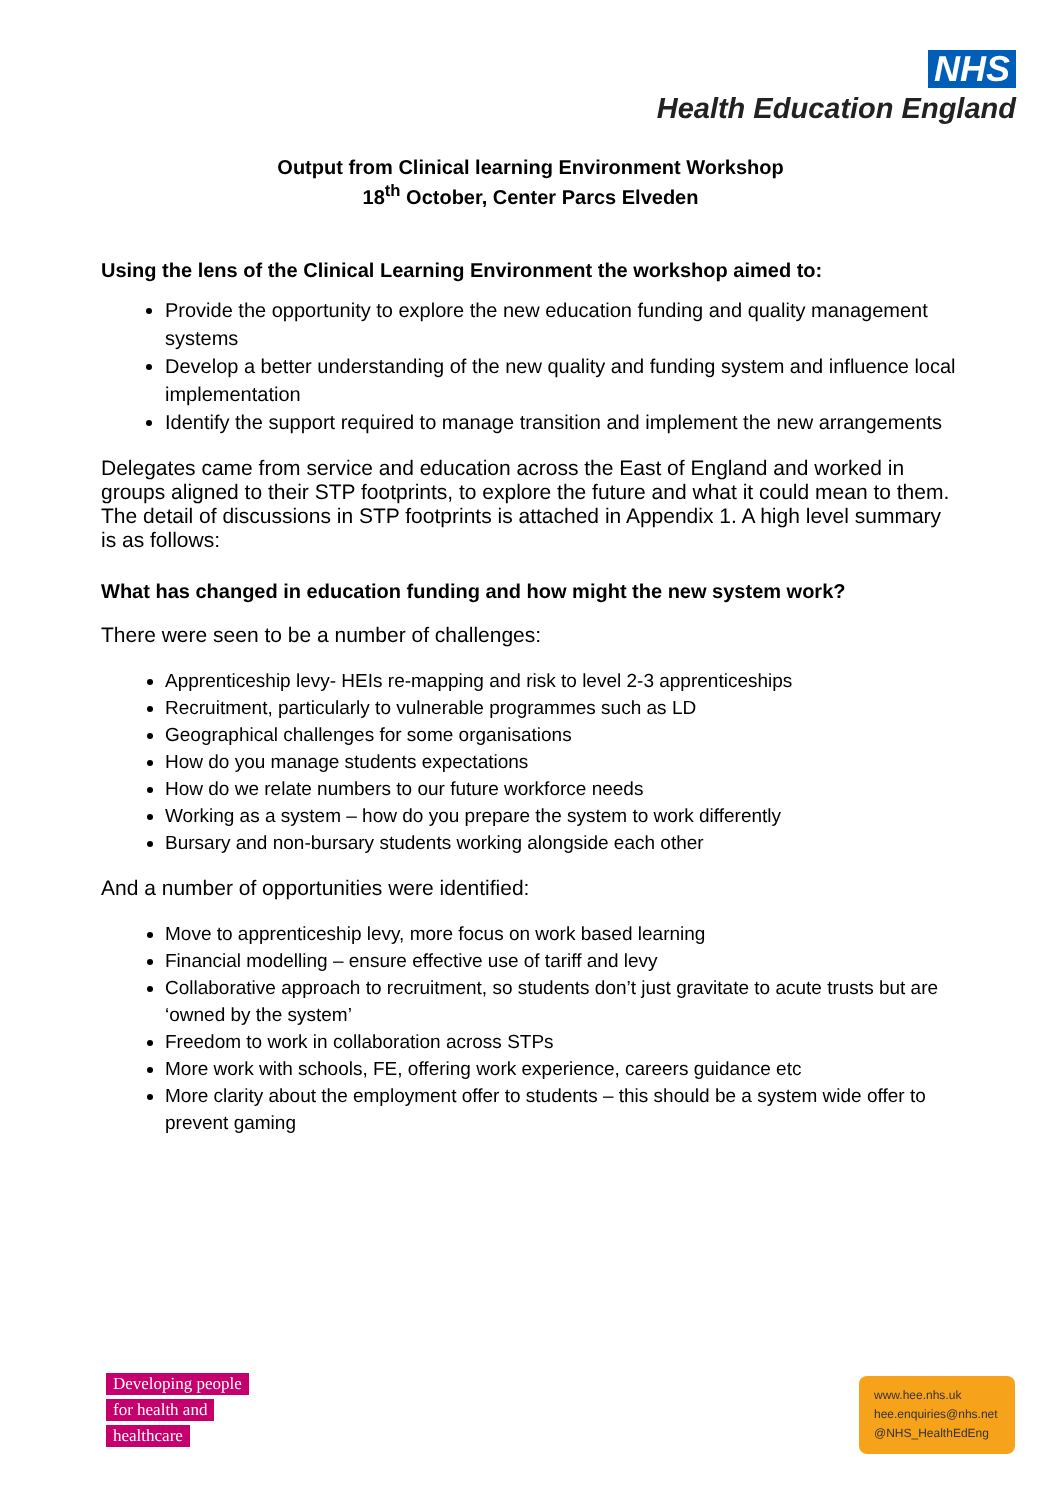NHS
Health Education England
Output from Clinical learning Environment Workshop
18<sup>th</sup> October, Center Parcs Elveden
Using the lens of the Clinical Learning Environment the workshop aimed to:
Provide the opportunity to explore the new education funding and quality management systems
Develop a better understanding of the new quality and funding system and influence local implementation
Identify the support required to manage transition and implement the new arrangements
Delegates came from service and education across the East of England and worked in groups aligned to their STP footprints, to explore the future and what it could mean to them. The detail of discussions in STP footprints is attached in Appendix 1. A high level summary is as follows:
What has changed in education funding and how might the new system work?
There were seen to be a number of challenges:
Apprenticeship levy- HEIs re-mapping and risk to level 2-3 apprenticeships
Recruitment, particularly to vulnerable programmes such as LD
Geographical challenges for some organisations
How do you manage students expectations
How do we relate numbers to our future workforce needs
Working as a system – how do you prepare the system to work differently
Bursary and non-bursary students working alongside each other
And a number of opportunities were identified:
Move to apprenticeship levy, more focus on work based learning
Financial modelling – ensure effective use of tariff and levy
Collaborative approach to recruitment, so students don’t just gravitate to acute trusts but are ‘owned by the system’
Freedom to work in collaboration across STPs
More work with schools, FE, offering work experience, careers guidance etc
More clarity about the employment offer to students – this should be a system wide offer to prevent gaming
Developing people
for health and
healthcare
www.hee.nhs.uk
hee.enquiries@nhs.net
@NHS_HealthEdEng